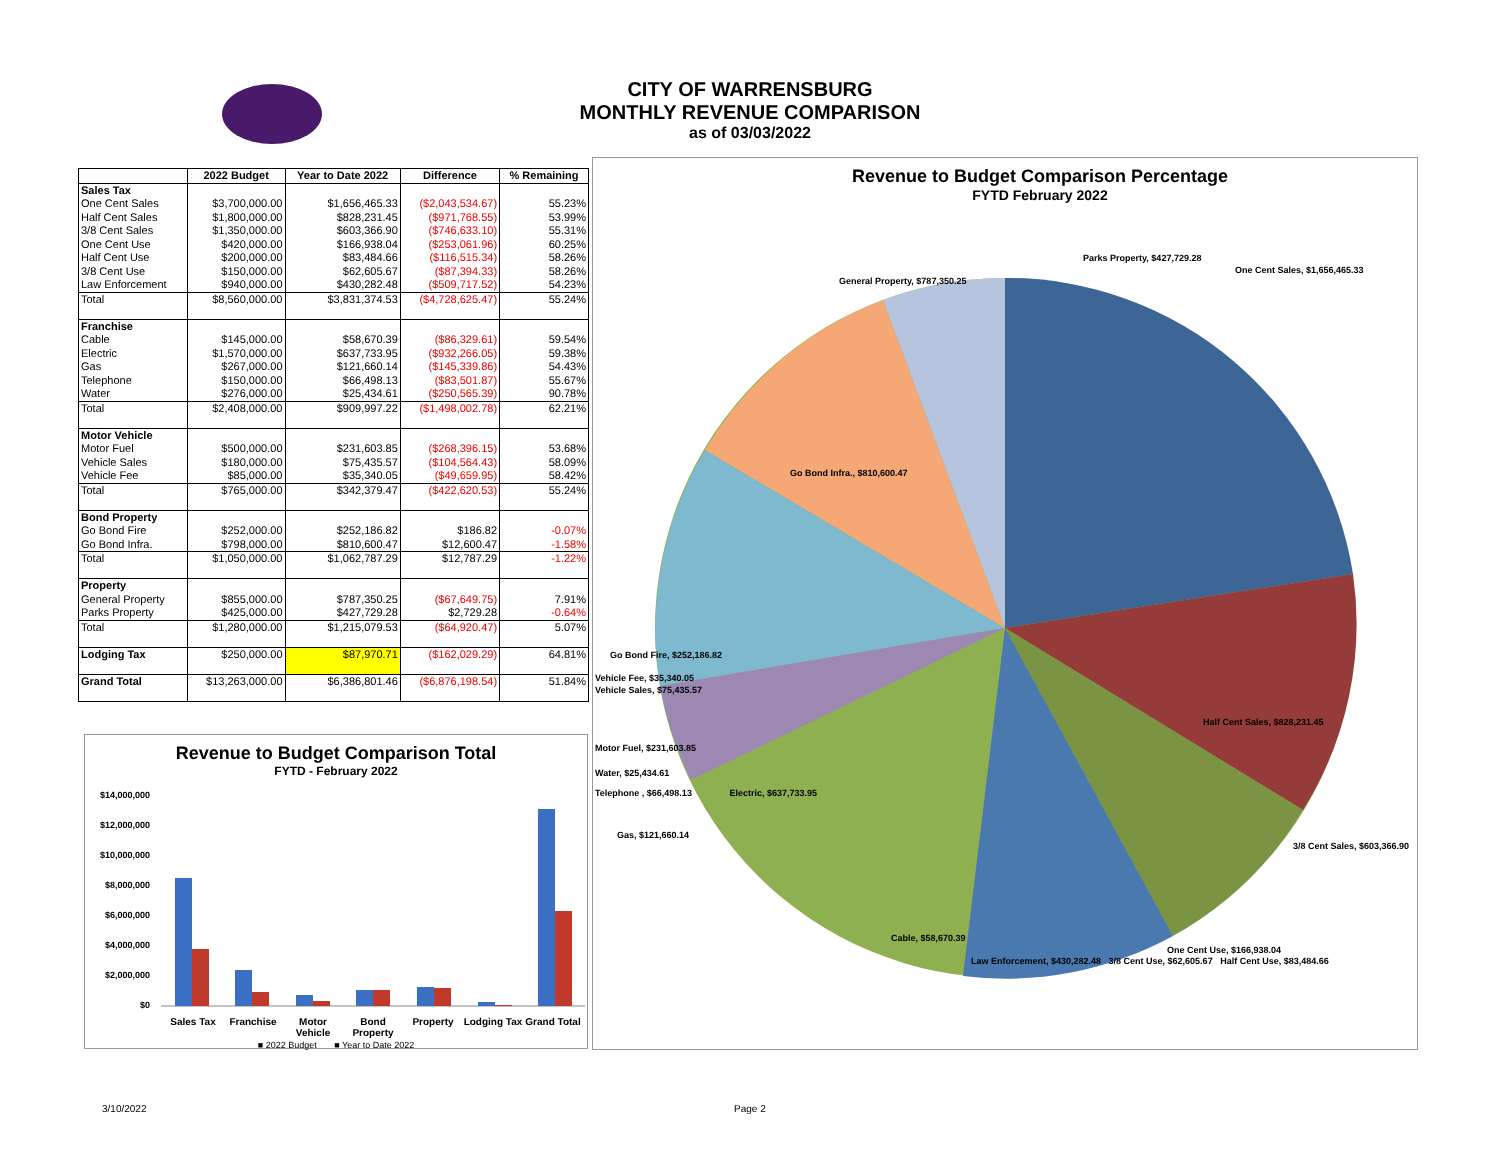CITY OF WARRENSBURG
MONTHLY REVENUE COMPARISON
as of 03/03/2022
| | 2022 Budget | Year to Date 2022 | Difference | % Remaining |
| --- | --- | --- | --- | --- |
| Sales Tax | | | | |
| One Cent Sales | $3,700,000.00 | $1,656,465.33 | ($2,043,534.67) | 55.23% |
| Half Cent Sales | $1,800,000.00 | $828,231.45 | ($971,768.55) | 53.99% |
| 3/8 Cent Sales | $1,350,000.00 | $603,366.90 | ($746,633.10) | 55.31% |
| One Cent Use | $420,000.00 | $166,938.04 | ($253,061.96) | 60.25% |
| Half Cent Use | $200,000.00 | $83,484.66 | ($116,515.34) | 58.26% |
| 3/8 Cent Use | $150,000.00 | $62,605.67 | ($87,394.33) | 58.26% |
| Law Enforcement | $940,000.00 | $430,282.48 | ($509,717.52) | 54.23% |
| Total | $8,560,000.00 | $3,831,374.53 | ($4,728,625.47) | 55.24% |
| Franchise | | | | |
| Cable | $145,000.00 | $58,670.39 | ($86,329.61) | 59.54% |
| Electric | $1,570,000.00 | $637,733.95 | ($932,266.05) | 59.38% |
| Gas | $267,000.00 | $121,660.14 | ($145,339.86) | 54.43% |
| Telephone | $150,000.00 | $66,498.13 | ($83,501.87) | 55.67% |
| Water | $276,000.00 | $25,434.61 | ($250,565.39) | 90.78% |
| Total | $2,408,000.00 | $909,997.22 | ($1,498,002.78) | 62.21% |
| Motor Vehicle | | | | |
| Motor Fuel | $500,000.00 | $231,603.85 | ($268,396.15) | 53.68% |
| Vehicle Sales | $180,000.00 | $75,435.57 | ($104,564.43) | 58.09% |
| Vehicle Fee | $85,000.00 | $35,340.05 | ($49,659.95) | 58.42% |
| Total | $765,000.00 | $342,379.47 | ($422,620.53) | 55.24% |
| Bond Property | | | | |
| Go Bond Fire | $252,000.00 | $252,186.82 | $186.82 | -0.07% |
| Go Bond Infra. | $798,000.00 | $810,600.47 | $12,600.47 | -1.58% |
| Total | $1,050,000.00 | $1,062,787.29 | $12,787.29 | -1.22% |
| Property | | | | |
| General Property | $855,000.00 | $787,350.25 | ($67,649.75) | 7.91% |
| Parks Property | $425,000.00 | $427,729.28 | $2,729.28 | -0.64% |
| Total | $1,280,000.00 | $1,215,079.53 | ($64,920.47) | 5.07% |
| Lodging Tax | $250,000.00 | $87,970.71 | ($162,029.29) | 64.81% |
| Grand Total | $13,263,000.00 | $6,386,801.46 | ($6,876,198.54) | 51.84% |
Revenue to Budget Comparison Total
FYTD - February 2022
$14,000,000
$12,000,000
$10,000,000
$8,000,000
$6,000,000
$4,000,000
$2,000,000
$0
Sales Tax Franchise Motor Vehicle Bond Property Property Lodging Tax Grand Total
■ 2022 Budget ■ Year to Date 2022
Revenue to Budget Comparison Percentage
FYTD February 2022
Parks Property, $427,729.28
One Cent Sales, $1,656,465.33
General Property, $787,350.25
Go Bond Infra., $810,600.47
Go Bond Fire, $252,186.82
Vehicle Fee, $35,340.05
Vehicle Sales, $75,435.57
Half Cent Sales, $828,231.45
Motor Fuel, $231,603.85
Water, $25,434.61
Telephone , $66,498.13 Electric, $637,733.95
Gas, $121,660.14
3/8 Cent Sales, $603,366.90
Cable, $58,670.39
One Cent Use, $166,938.04
Law Enforcement, $430,282.48 3/8 Cent Use, $62,605.67 Half Cent Use, $83,484.66
3/10/2022 Page 2